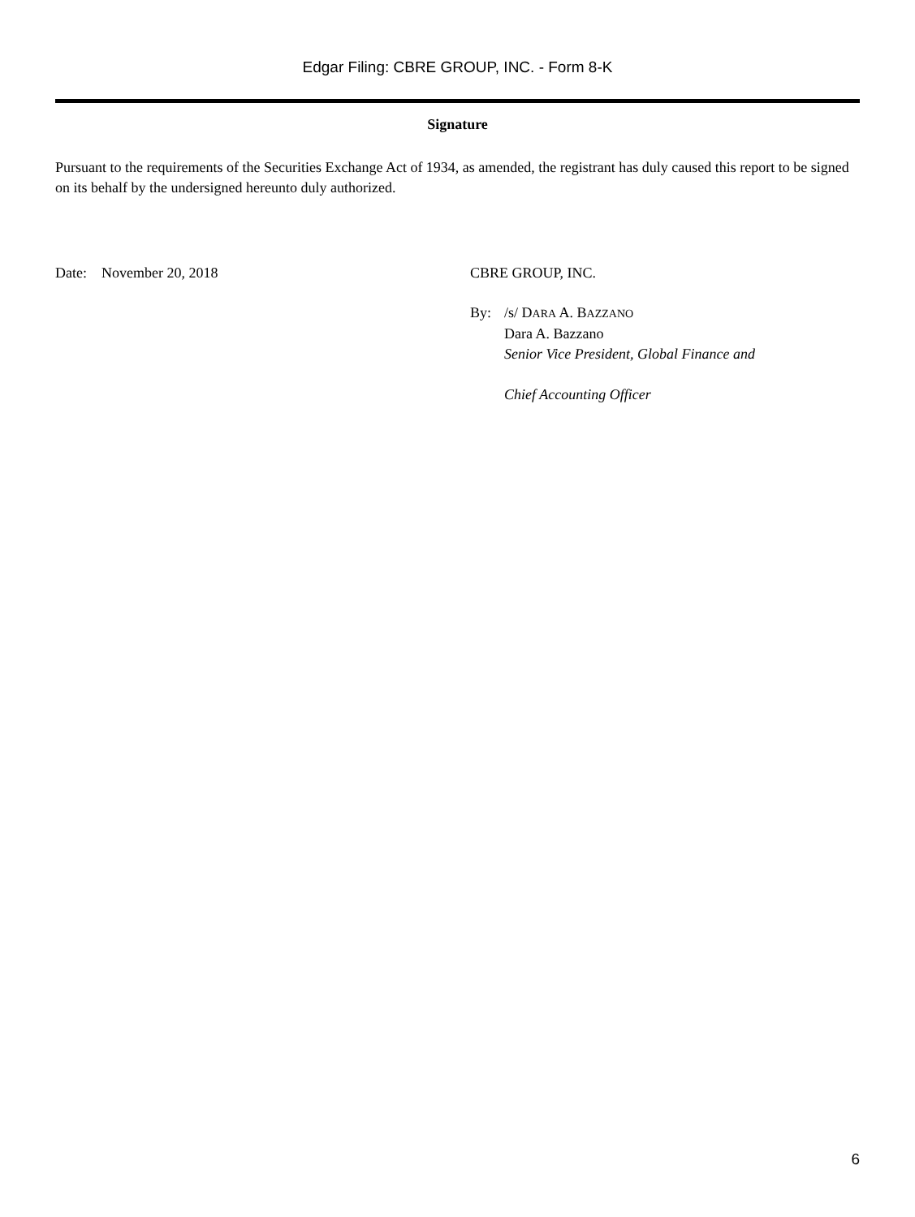Edgar Filing: CBRE GROUP, INC. - Form 8-K
Signature
Pursuant to the requirements of the Securities Exchange Act of 1934, as amended, the registrant has duly caused this report to be signed on its behalf by the undersigned hereunto duly authorized.
Date: November 20, 2018 CBRE GROUP, INC.
By: /s/ DARA A. BAZZANO
Dara A. Bazzano
Senior Vice President, Global Finance and
Chief Accounting Officer
6